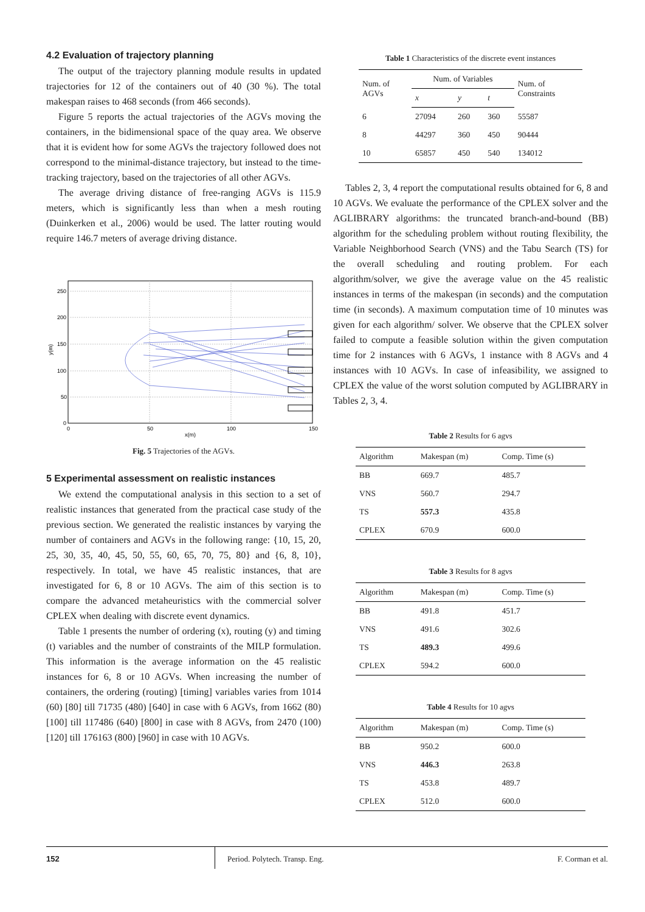4.2 Evaluation of trajectory planning
The output of the trajectory planning module results in updated trajectories for 12 of the containers out of 40 (30 %). The total makespan raises to 468 seconds (from 466 seconds).
Figure 5 reports the actual trajectories of the AGVs moving the containers, in the bidimensional space of the quay area. We observe that it is evident how for some AGVs the trajectory followed does not correspond to the minimal-distance trajectory, but instead to the time-tracking trajectory, based on the trajectories of all other AGVs.
The average driving distance of free-ranging AGVs is 115.9 meters, which is significantly less than when a mesh routing (Duinkerken et al., 2006) would be used. The latter routing would require 146.7 meters of average driving distance.
250
200
150
100
50
0
0
50
100
150
x(m)
y(m)
Fig. 5 Trajectories of the AGVs.
5 Experimental assessment on realistic instances
We extend the computational analysis in this section to a set of realistic instances that generated from the practical case study of the previous section. We generated the realistic instances by varying the number of containers and AGVs in the following range: {10, 15, 20, 25, 30, 35, 40, 45, 50, 55, 60, 65, 70, 75, 80} and {6, 8, 10}, respectively. In total, we have 45 realistic instances, that are investigated for 6, 8 or 10 AGVs. The aim of this section is to compare the advanced metaheuristics with the commercial solver CPLEX when dealing with discrete event dynamics.
Table 1 presents the number of ordering (x), routing (y) and timing (t) variables and the number of constraints of the MILP formulation. This information is the average information on the 45 realistic instances for 6, 8 or 10 AGVs. When increasing the number of containers, the ordering (routing) [timing] variables varies from 1014 (60) [80] till 71735 (480) [640] in case with 6 AGVs, from 1662 (80) [100] till 117486 (640) [800] in case with 8 AGVs, from 2470 (100) [120] till 176163 (800) [960] in case with 10 AGVs.
Table 1 Characteristics of the discrete event instances
| Num. of AGVs | Num. of Variables | | | Num. of Constraints |
| --- | --- | --- | --- | --- |
| | x | y | t | |
| 6 | 27094 | 260 | 360 | 55587 |
| 8 | 44297 | 360 | 450 | 90444 |
| 10 | 65857 | 450 | 540 | 134012 |
Tables 2, 3, 4 report the computational results obtained for 6, 8 and 10 AGVs. We evaluate the performance of the CPLEX solver and the AGLIBRARY algorithms: the truncated branch-and-bound (BB) algorithm for the scheduling problem without routing flexibility, the Variable Neighborhood Search (VNS) and the Tabu Search (TS) for the overall scheduling and routing problem. For each algorithm/solver, we give the average value on the 45 realistic instances in terms of the makespan (in seconds) and the computation time (in seconds). A maximum computation time of 10 minutes was given for each algorithm/ solver. We observe that the CPLEX solver failed to compute a feasible solution within the given computation time for 2 instances with 6 AGVs, 1 instance with 8 AGVs and 4 instances with 10 AGVs. In case of infeasibility, we assigned to CPLEX the value of the worst solution computed by AGLIBRARY in Tables 2, 3, 4.
Table 2 Results for 6 agvs
| Algorithm | Makespan (m) | Comp. Time (s) |
| --- | --- | --- |
| BB | 669.7 | 485.7 |
| VNS | 560.7 | 294.7 |
| TS | 557.3 | 435.8 |
| CPLEX | 670.9 | 600.0 |
Table 3 Results for 8 agvs
| Algorithm | Makespan (m) | Comp. Time (s) |
| --- | --- | --- |
| BB | 491.8 | 451.7 |
| VNS | 491.6 | 302.6 |
| TS | 489.3 | 499.6 |
| CPLEX | 594.2 | 600.0 |
Table 4 Results for 10 agvs
| Algorithm | Makespan (m) | Comp. Time (s) |
| --- | --- | --- |
| BB | 950.2 | 600.0 |
| VNS | 446.3 | 263.8 |
| TS | 453.8 | 489.7 |
| CPLEX | 512.0 | 600.0 |
152
Period. Polytech. Transp. Eng.
F. Corman et al.